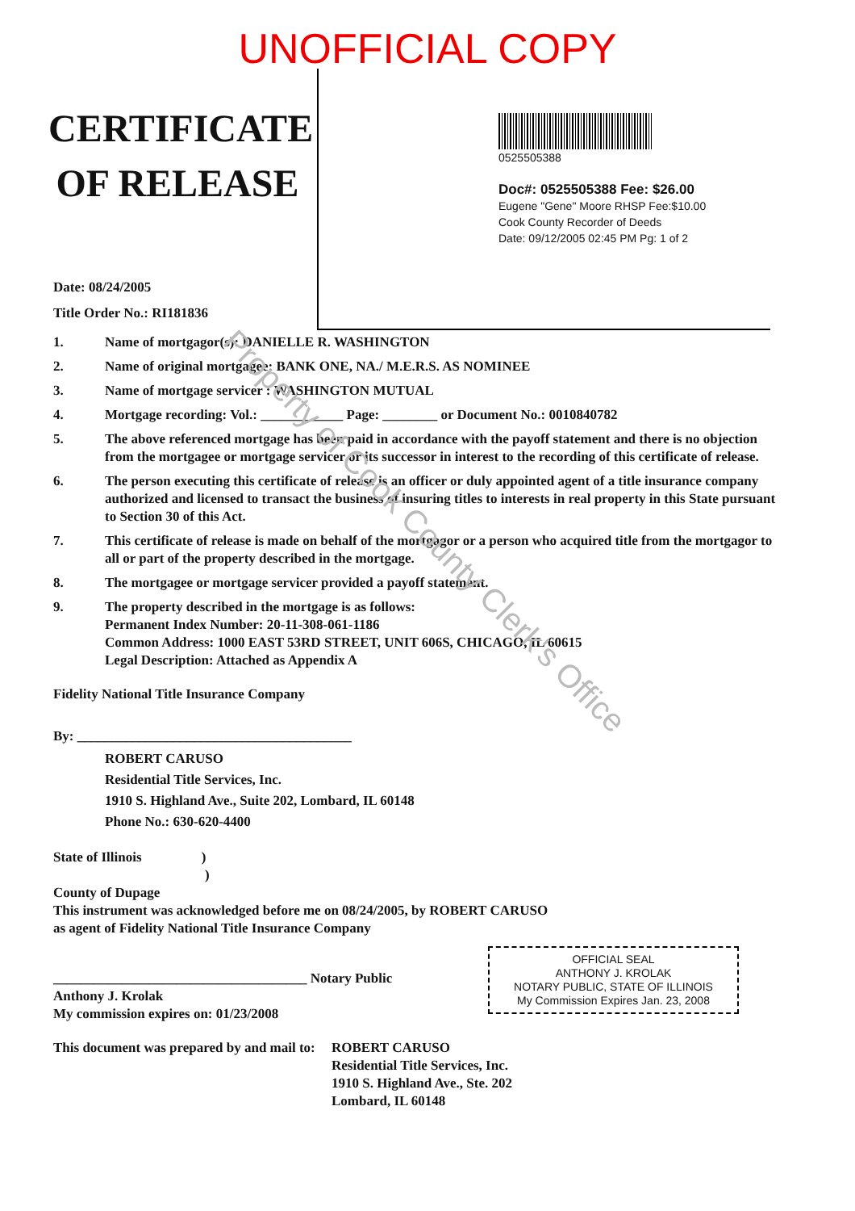UNOFFICIAL COPY
CERTIFICATE OF RELEASE
0525505388
Doc#: 0525505388 Fee: $26.00
Eugene "Gene" Moore RHSP Fee:$10.00
Cook County Recorder of Deeds
Date: 09/12/2005 02:45 PM Pg: 1 of 2
Date: 08/24/2005
Title Order No.: RI181836
1. Name of mortgagor(s): DANIELLE R. WASHINGTON
2. Name of original mortgagee: BANK ONE, NA./ M.E.R.S. AS NOMINEE
3. Name of mortgage servicer : WASHINGTON MUTUAL
4. Mortgage recording: Vol.: ____________ Page: ________ or Document No.: 0010840782
5. The above referenced mortgage has been paid in accordance with the payoff statement and there is no objection from the mortgagee or mortgage servicer or its successor in interest to the recording of this certificate of release.
6. The person executing this certificate of release is an officer or duly appointed agent of a title insurance company authorized and licensed to transact the business of insuring titles to interests in real property in this State pursuant to Section 30 of this Act.
7. This certificate of release is made on behalf of the mortgagor or a person who acquired title from the mortgagor to all or part of the property described in the mortgage.
8. The mortgagee or mortgage servicer provided a payoff statement.
9. The property described in the mortgage is as follows:
Permanent Index Number: 20-11-308-061-1186
Common Address: 1000 EAST 53RD STREET, UNIT 606S, CHICAGO, IL 60615
Legal Description: Attached as Appendix A
Fidelity National Title Insurance Company
By: ________________________________________
ROBERT CARUSO
Residential Title Services, Inc.
1910 S. Highland Ave., Suite 202, Lombard, IL 60148
Phone No.: 630-620-4400
State of Illinois )
)
County of Dupage
This instrument was acknowledged before me on 08/24/2005, by ROBERT CARUSO
as agent of Fidelity National Title Insurance Company
_____________________________________ Notary Public
Anthony J. Krolak
My commission expires on: 01/23/2008
This document was prepared by and mail to: ROBERT CARUSO
Residential Title Services, Inc.
1910 S. Highland Ave., Ste. 202
Lombard, IL 60148
OFFICIAL SEAL
ANTHONY J. KROLAK
NOTARY PUBLIC, STATE OF ILLINOIS
My Commission Expires Jan. 23, 2008
Property of Cook County Clerk's Office